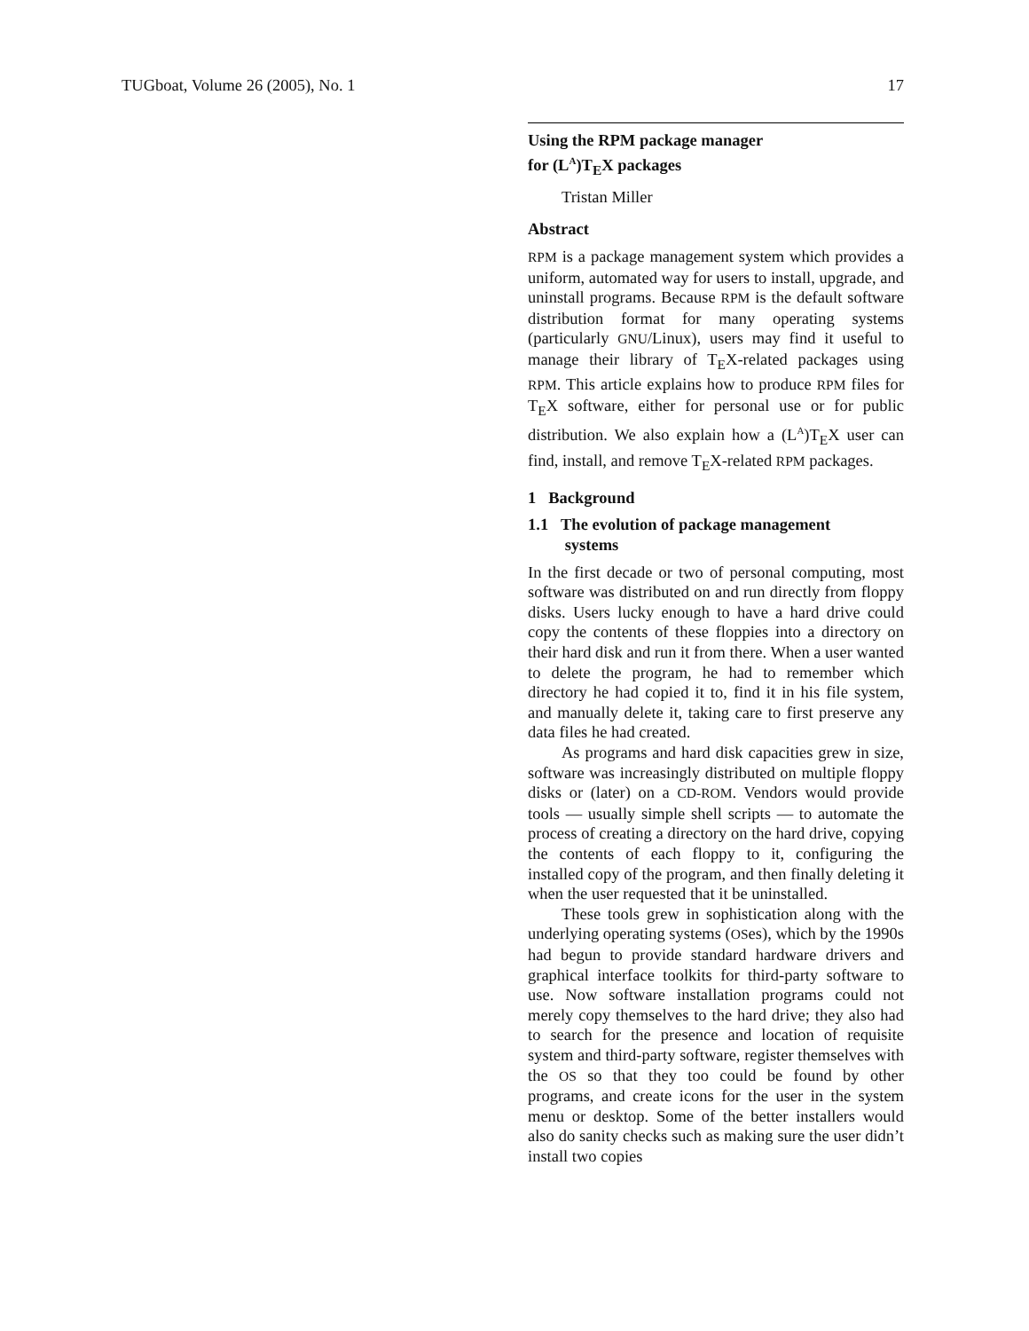TUGboat, Volume 26 (2005), No. 1 17
Using the RPM package manager
for (L<sup>A</sup>)T<sub>E</sub>X packages
Tristan Miller
Abstract
RPM is a package management system which provides a uniform, automated way for users to install, upgrade, and uninstall programs. Because RPM is the default software distribution format for many operating systems (particularly GNU/Linux), users may find it useful to manage their library of T<sub>E</sub>X-related packages using RPM. This article explains how to produce RPM files for T<sub>E</sub>X software, either for personal use or for public distribution. We also explain how a (L<sup>A</sup>)T<sub>E</sub>X user can find, install, and remove T<sub>E</sub>X-related RPM packages.
1 Background
1.1 The evolution of package management
systems
In the first decade or two of personal computing, most software was distributed on and run directly from floppy disks. Users lucky enough to have a hard drive could copy the contents of these floppies into a directory on their hard disk and run it from there. When a user wanted to delete the program, he had to remember which directory he had copied it to, find it in his file system, and manually delete it, taking care to first preserve any data files he had created.
As programs and hard disk capacities grew in size, software was increasingly distributed on multiple floppy disks or (later) on a CD-ROM. Vendors would provide tools — usually simple shell scripts — to automate the process of creating a directory on the hard drive, copying the contents of each floppy to it, configuring the installed copy of the program, and then finally deleting it when the user requested that it be uninstalled.
These tools grew in sophistication along with the underlying operating systems (OSes), which by the 1990s had begun to provide standard hardware drivers and graphical interface toolkits for third-party software to use. Now software installation programs could not merely copy themselves to the hard drive; they also had to search for the presence and location of requisite system and third-party software, register themselves with the OS so that they too could be found by other programs, and create icons for the user in the system menu or desktop. Some of the better installers would also do sanity checks such as making sure the user didn’t install two copies